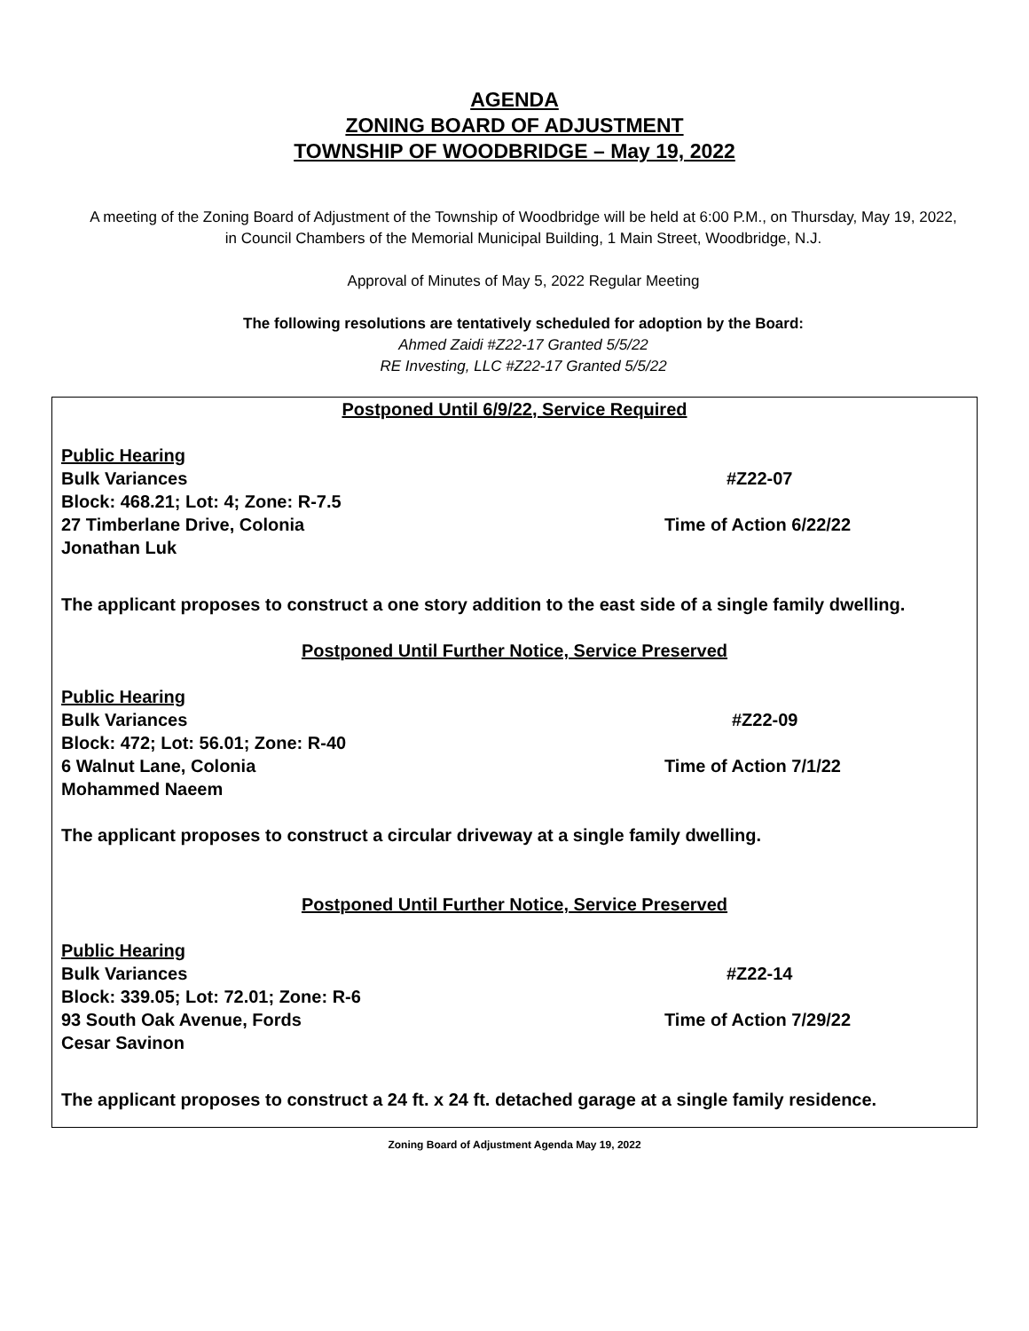AGENDA
ZONING BOARD OF ADJUSTMENT
TOWNSHIP OF WOODBRIDGE – May 19, 2022
A meeting of the Zoning Board of Adjustment of the Township of Woodbridge will be held at 6:00 P.M., on Thursday, May 19, 2022, in Council Chambers of the Memorial Municipal Building, 1 Main Street, Woodbridge, N.J.
Approval of Minutes of May 5, 2022 Regular Meeting
The following resolutions are tentatively scheduled for adoption by the Board:
Ahmed Zaidi #Z22-17 Granted 5/5/22
RE Investing, LLC #Z22-17 Granted 5/5/22
Postponed Until 6/9/22, Service Required
Public Hearing
Bulk Variances #Z22-07
Block: 468.21; Lot: 4; Zone: R-7.5
27 Timberlane Drive, Colonia Time of Action 6/22/22
Jonathan Luk
The applicant proposes to construct a one story addition to the east side of a single family dwelling.
Postponed Until Further Notice, Service Preserved
Public Hearing
Bulk Variances #Z22-09
Block: 472; Lot: 56.01; Zone: R-40
6 Walnut Lane, Colonia Time of Action 7/1/22
Mohammed Naeem
The applicant proposes to construct a circular driveway at a single family dwelling.
Postponed Until Further Notice, Service Preserved
Public Hearing
Bulk Variances #Z22-14
Block: 339.05; Lot: 72.01; Zone: R-6
93 South Oak Avenue, Fords Time of Action 7/29/22
Cesar Savinon
The applicant proposes to construct a 24 ft. x 24 ft. detached garage at a single family residence.
Zoning Board of Adjustment Agenda May 19, 2022